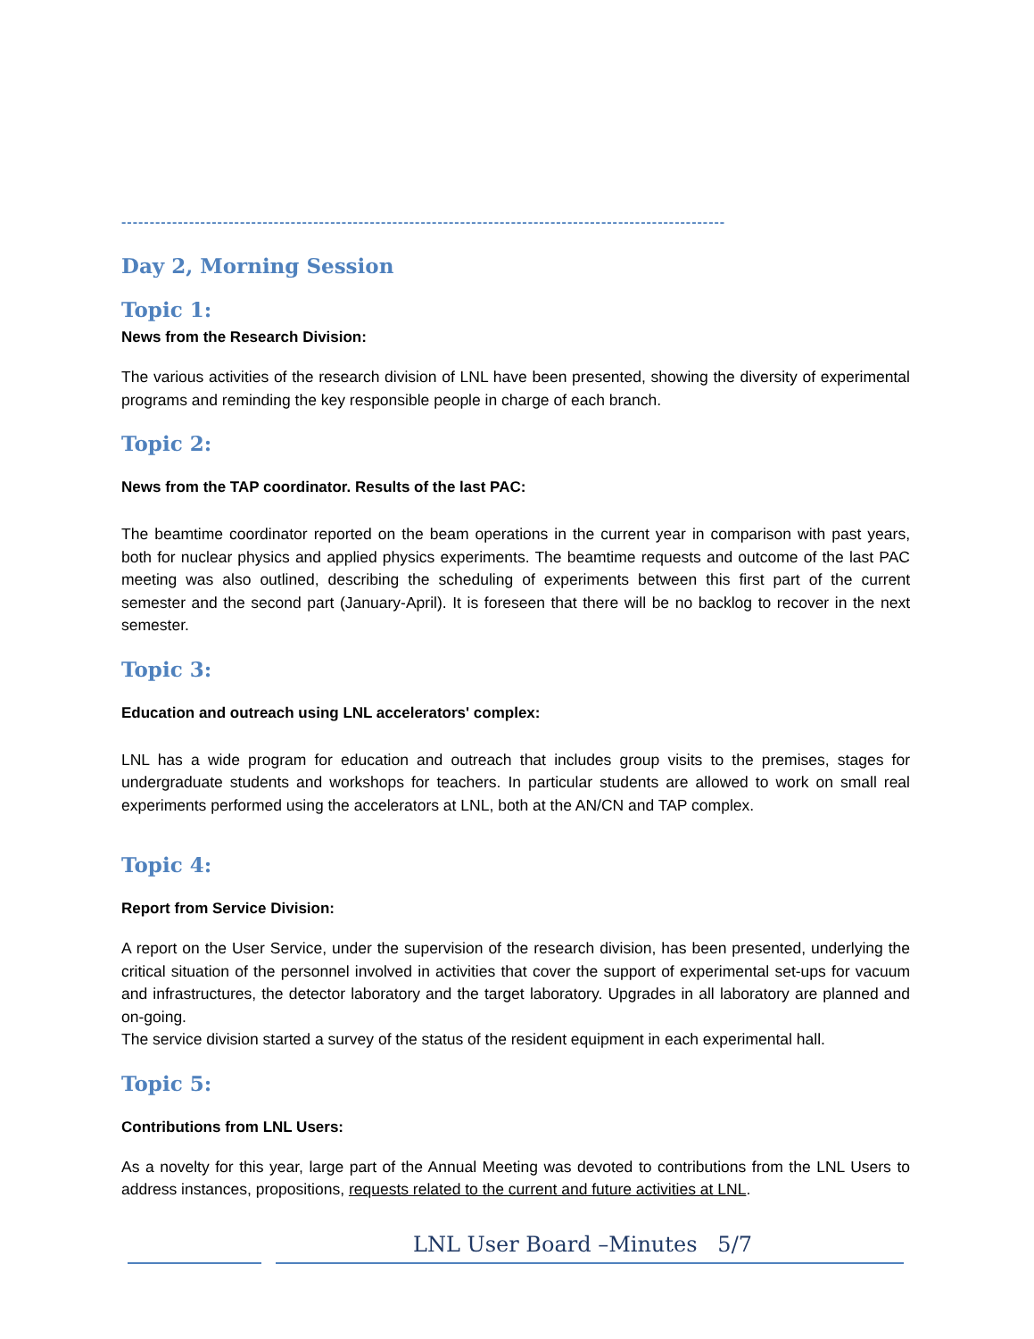-----------------------------------------------------------------------------------------------------------
Day 2, Morning Session
Topic 1:
News from the Research Division:
The various activities of the research division of LNL have been presented, showing the diversity of experimental programs and reminding the key responsible people in charge of each branch.
Topic 2:
News from the TAP coordinator. Results of the last PAC:
The beamtime coordinator reported on the beam operations in the current year in comparison with past years, both for nuclear physics and applied physics experiments. The beamtime requests and outcome of the last PAC meeting was also outlined, describing the scheduling of experiments between this first part of the current semester and the second part (January-April). It is foreseen that there will be no backlog to recover in the next semester.
Topic 3:
Education and outreach using LNL accelerators' complex:
LNL has a wide program for education and outreach that includes group visits to the premises, stages for undergraduate students and workshops for teachers. In particular students are allowed to work on small real experiments performed using the accelerators at LNL, both at the AN/CN and TAP complex.
Topic 4:
Report from Service Division:
A report on the User Service, under the supervision of the research division, has been presented, underlying the critical situation of the personnel involved in activities that cover the support of experimental set-ups for vacuum and infrastructures, the detector laboratory and the target laboratory. Upgrades in all laboratory are planned and on-going.
The service division started a survey of the status of the resident equipment in each experimental hall.
Topic 5:
Contributions from LNL Users:
As a novelty for this year, large part of the Annual Meeting was devoted to contributions from the LNL Users to address instances, propositions, requests related to the current and future activities at LNL.
LNL User Board –Minutes 5/7